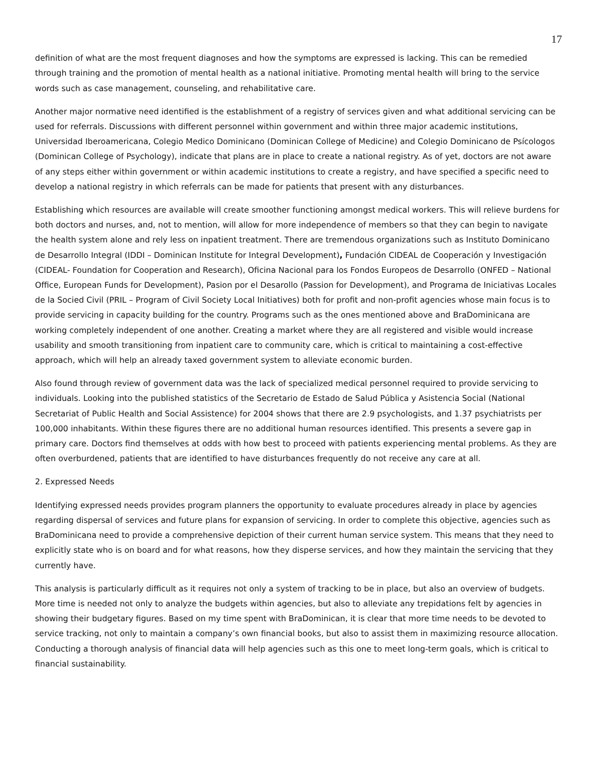17
definition of what are the most frequent diagnoses and how the symptoms are expressed is lacking. This can be remedied through training and the promotion of mental health as a national initiative. Promoting mental health will bring to the service words such as case management, counseling, and rehabilitative care.
Another major normative need identified is the establishment of a registry of services given and what additional servicing can be used for referrals. Discussions with different personnel within government and within three major academic institutions, Universidad Iberoamericana, Colegio Medico Dominicano (Dominican College of Medicine) and Colegio Dominicano de Psícologos (Dominican College of Psychology), indicate that plans are in place to create a national registry. As of yet, doctors are not aware of any steps either within government or within academic institutions to create a registry, and have specified a specific need to develop a national registry in which referrals can be made for patients that present with any disturbances.
Establishing which resources are available will create smoother functioning amongst medical workers. This will relieve burdens for both doctors and nurses, and, not to mention, will allow for more independence of members so that they can begin to navigate the health system alone and rely less on inpatient treatment. There are tremendous organizations such as Instituto Dominicano de Desarrollo Integral (IDDI – Dominican Institute for Integral Development), Fundación CIDEAL de Cooperación y Investigación (CIDEAL- Foundation for Cooperation and Research), Oficina Nacional para los Fondos Europeos de Desarrollo (ONFED – National Office, European Funds for Development), Pasion por el Desarollo (Passion for Development), and Programa de Iniciativas Locales de la Socied Civil (PRIL – Program of Civil Society Local Initiatives) both for profit and non-profit agencies whose main focus is to provide servicing in capacity building for the country. Programs such as the ones mentioned above and BraDominicana are working completely independent of one another. Creating a market where they are all registered and visible would increase usability and smooth transitioning from inpatient care to community care, which is critical to maintaining a cost-effective approach, which will help an already taxed government system to alleviate economic burden.
Also found through review of government data was the lack of specialized medical personnel required to provide servicing to individuals. Looking into the published statistics of the Secretario de Estado de Salud Pública y Asistencia Social (National Secretariat of Public Health and Social Assistence) for 2004 shows that there are 2.9 psychologists, and 1.37 psychiatrists per 100,000 inhabitants. Within these figures there are no additional human resources identified. This presents a severe gap in primary care. Doctors find themselves at odds with how best to proceed with patients experiencing mental problems. As they are often overburdened, patients that are identified to have disturbances frequently do not receive any care at all.
2. Expressed Needs
Identifying expressed needs provides program planners the opportunity to evaluate procedures already in place by agencies regarding dispersal of services and future plans for expansion of servicing. In order to complete this objective, agencies such as BraDominicana need to provide a comprehensive depiction of their current human service system. This means that they need to explicitly state who is on board and for what reasons, how they disperse services, and how they maintain the servicing that they currently have.
This analysis is particularly difficult as it requires not only a system of tracking to be in place, but also an overview of budgets. More time is needed not only to analyze the budgets within agencies, but also to alleviate any trepidations felt by agencies in showing their budgetary figures. Based on my time spent with BraDominican, it is clear that more time needs to be devoted to service tracking, not only to maintain a company’s own financial books, but also to assist them in maximizing resource allocation. Conducting a thorough analysis of financial data will help agencies such as this one to meet long-term goals, which is critical to financial sustainability.